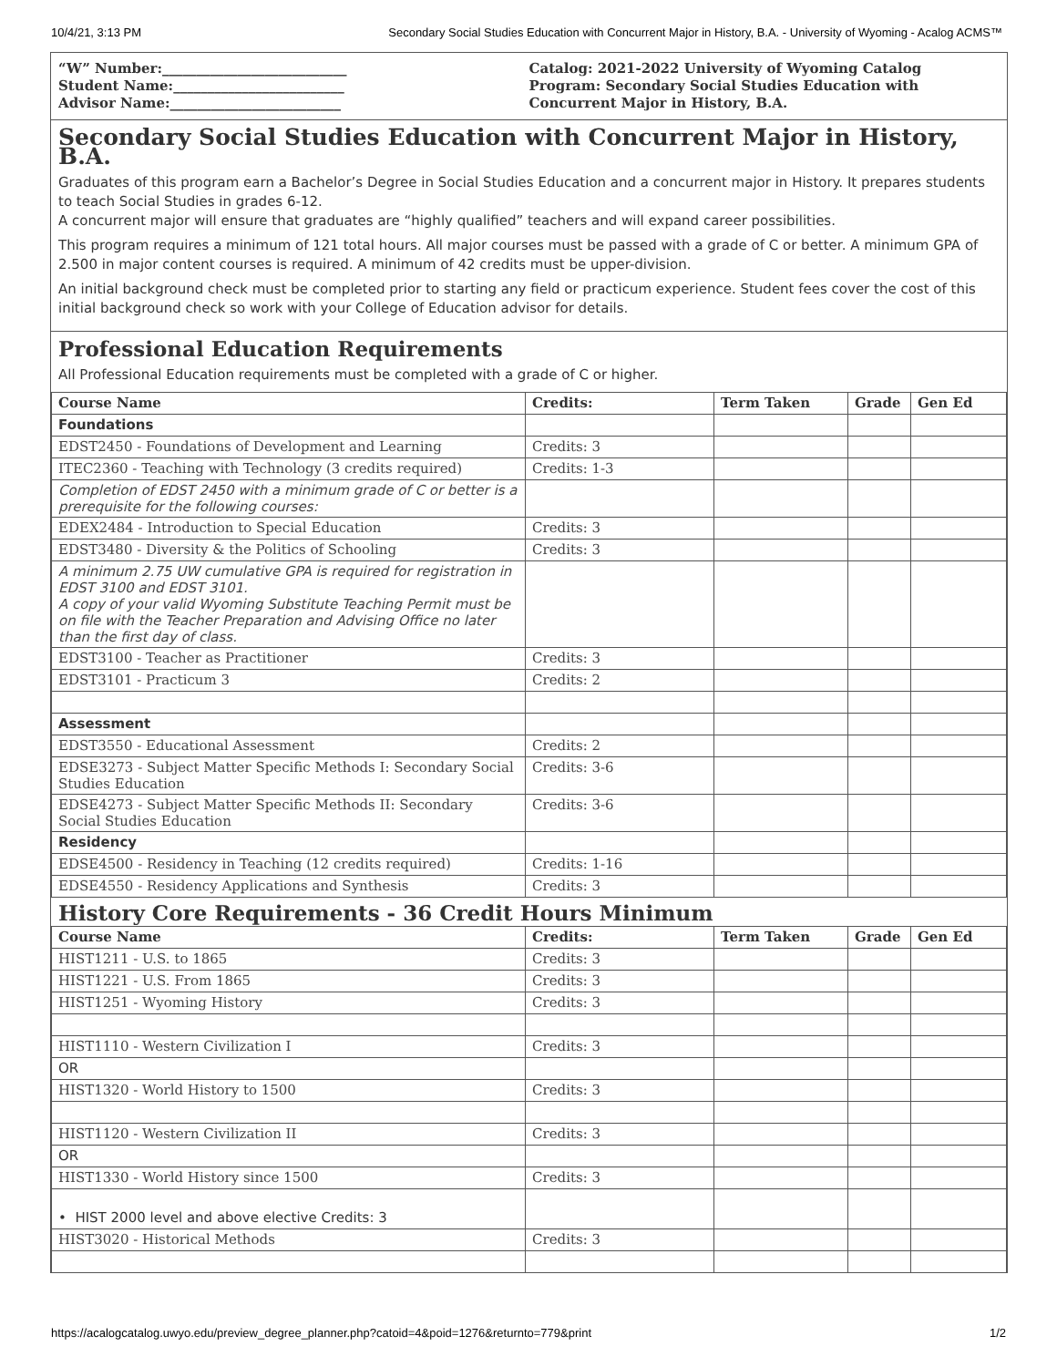10/4/21, 3:13 PM Secondary Social Studies Education with Concurrent Major in History, B.A. - University of Wyoming - Acalog ACMS™
“W” Number:___________________________
Student Name:_________________________
Advisor Name:_________________________
Catalog: 2021-2022 University of Wyoming Catalog
Program: Secondary Social Studies Education with Concurrent Major in History, B.A.
Secondary Social Studies Education with Concurrent Major in History, B.A.
Graduates of this program earn a Bachelor’s Degree in Social Studies Education and a concurrent major in History. It prepares students to teach Social Studies in grades 6-12.
A concurrent major will ensure that graduates are “highly qualified” teachers and will expand career possibilities.
This program requires a minimum of 121 total hours. All major courses must be passed with a grade of C or better. A minimum GPA of 2.500 in major content courses is required. A minimum of 42 credits must be upper-division.
An initial background check must be completed prior to starting any field or practicum experience. Student fees cover the cost of this initial background check so work with your College of Education advisor for details.
Professional Education Requirements
All Professional Education requirements must be completed with a grade of C or higher.
| Course Name | Credits: | Term Taken | Grade | Gen Ed |
| --- | --- | --- | --- | --- |
| Foundations | | | | |
| EDST2450 - Foundations of Development and Learning | Credits: 3 | | | |
| ITEC2360 - Teaching with Technology (3 credits required) | Credits: 1-3 | | | |
| Completion of EDST 2450 with a minimum grade of C or better is a prerequisite for the following courses: | | | | |
| EDEX2484 - Introduction to Special Education | Credits: 3 | | | |
| EDST3480 - Diversity & the Politics of Schooling | Credits: 3 | | | |
| A minimum 2.75 UW cumulative GPA is required for registration in EDST 3100 and EDST 3101. A copy of your valid Wyoming Substitute Teaching Permit must be on file with the Teacher Preparation and Advising Office no later than the first day of class. | | | | |
| EDST3100 - Teacher as Practitioner | Credits: 3 | | | |
| EDST3101 - Practicum 3 | Credits: 2 | | | |
| Assessment | | | | |
| EDST3550 - Educational Assessment | Credits: 2 | | | |
| EDSE3273 - Subject Matter Specific Methods I: Secondary Social Studies Education | Credits: 3-6 | | | |
| EDSE4273 - Subject Matter Specific Methods II: Secondary Social Studies Education | Credits: 3-6 | | | |
| Residency | | | | |
| EDSE4500 - Residency in Teaching (12 credits required) | Credits: 1-16 | | | |
| EDSE4550 - Residency Applications and Synthesis | Credits: 3 | | | |
History Core Requirements - 36 Credit Hours Minimum
| Course Name | Credits: | Term Taken | Grade | Gen Ed |
| --- | --- | --- | --- | --- |
| HIST1211 - U.S. to 1865 | Credits: 3 | | | |
| HIST1221 - U.S. From 1865 | Credits: 3 | | | |
| HIST1251 - Wyoming History | Credits: 3 | | | |
| HIST1110 - Western Civilization I | Credits: 3 | | | |
| OR | | | | |
| HIST1320 - World History to 1500 | Credits: 3 | | | |
| HIST1120 - Western Civilization II | Credits: 3 | | | |
| OR | | | | |
| HIST1330 - World History since 1500 | Credits: 3 | | | |
| • HIST 2000 level and above elective Credits: 3 | | | | |
| HIST3020 - Historical Methods | Credits: 3 | | | |
https://acalogcatalog.uwyo.edu/preview_degree_planner.php?catoid=4&poid=1276&returnto=779&print 1/2